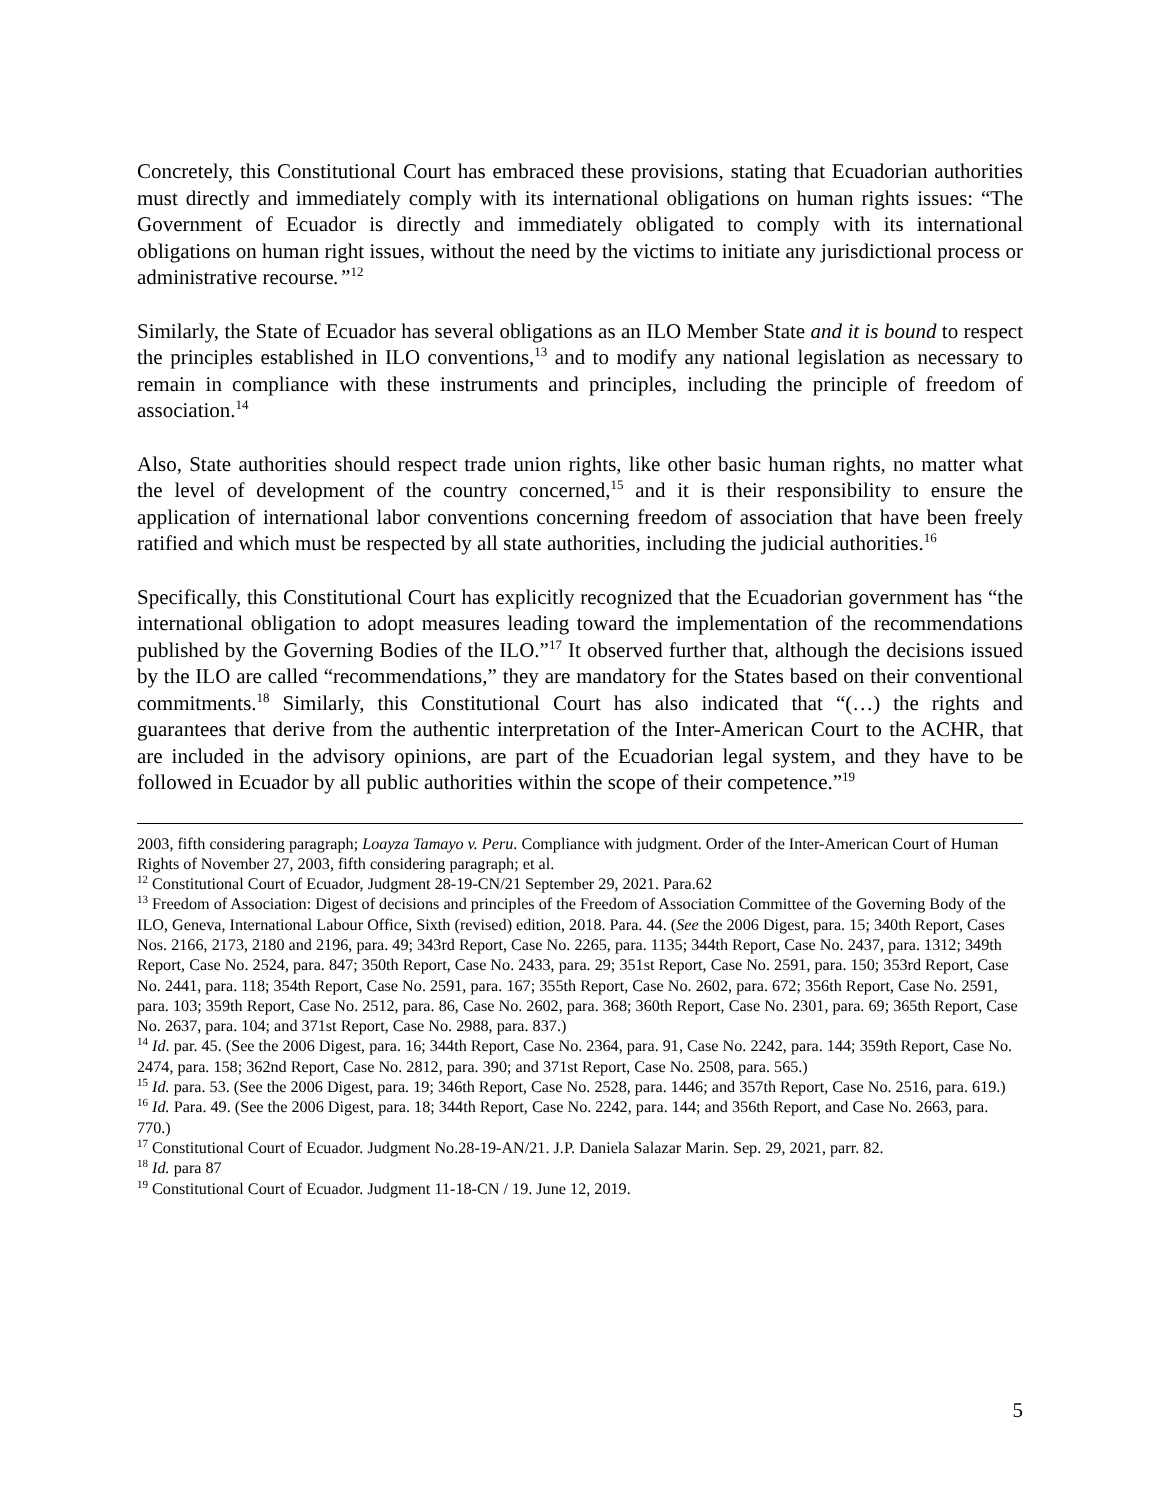Concretely, this Constitutional Court has embraced these provisions, stating that Ecuadorian authorities must directly and immediately comply with its international obligations on human rights issues: “The Government of Ecuador is directly and immediately obligated to comply with its international obligations on human right issues, without the need by the victims to initiate any jurisdictional process or administrative recourse.”<sup>12</sup>
Similarly, the State of Ecuador has several obligations as an ILO Member State and it is bound to respect the principles established in ILO conventions,<sup>13</sup> and to modify any national legislation as necessary to remain in compliance with these instruments and principles, including the principle of freedom of association.<sup>14</sup>
Also, State authorities should respect trade union rights, like other basic human rights, no matter what the level of development of the country concerned,<sup>15</sup> and it is their responsibility to ensure the application of international labor conventions concerning freedom of association that have been freely ratified and which must be respected by all state authorities, including the judicial authorities.<sup>16</sup>
Specifically, this Constitutional Court has explicitly recognized that the Ecuadorian government has “the international obligation to adopt measures leading toward the implementation of the recommendations published by the Governing Bodies of the ILO.”<sup>17</sup> It observed further that, although the decisions issued by the ILO are called “recommendations,” they are mandatory for the States based on their conventional commitments.<sup>18</sup> Similarly, this Constitutional Court has also indicated that “(…) the rights and guarantees that derive from the authentic interpretation of the Inter-American Court to the ACHR, that are included in the advisory opinions, are part of the Ecuadorian legal system, and they have to be followed in Ecuador by all public authorities within the scope of their competence.”<sup>19</sup>
2003, fifth considering paragraph; Loayza Tamayo v. Peru. Compliance with judgment. Order of the Inter-American Court of Human Rights of November 27, 2003, fifth considering paragraph; et al.
<sup>12</sup> Constitutional Court of Ecuador, Judgment 28-19-CN/21 September 29, 2021. Para.62
<sup>13</sup> Freedom of Association: Digest of decisions and principles of the Freedom of Association Committee of the Governing Body of the ILO, Geneva, International Labour Office, Sixth (revised) edition, 2018. Para. 44. (See the 2006 Digest, para. 15; 340th Report, Cases Nos. 2166, 2173, 2180 and 2196, para. 49; 343rd Report, Case No. 2265, para. 1135; 344th Report, Case No. 2437, para. 1312; 349th Report, Case No. 2524, para. 847; 350th Report, Case No. 2433, para. 29; 351st Report, Case No. 2591, para. 150; 353rd Report, Case No. 2441, para. 118; 354th Report, Case No. 2591, para. 167; 355th Report, Case No. 2602, para. 672; 356th Report, Case No. 2591, para. 103; 359th Report, Case No. 2512, para. 86, Case No. 2602, para. 368; 360th Report, Case No. 2301, para. 69; 365th Report, Case No. 2637, para. 104; and 371st Report, Case No. 2988, para. 837.)
<sup>14</sup> Id. par. 45. (See the 2006 Digest, para. 16; 344th Report, Case No. 2364, para. 91, Case No. 2242, para. 144; 359th Report, Case No. 2474, para. 158; 362nd Report, Case No. 2812, para. 390; and 371st Report, Case No. 2508, para. 565.)
<sup>15</sup> Id. para. 53. (See the 2006 Digest, para. 19; 346th Report, Case No. 2528, para. 1446; and 357th Report, Case No. 2516, para. 619.)
<sup>16</sup> Id. Para. 49. (See the 2006 Digest, para. 18; 344th Report, Case No. 2242, para. 144; and 356th Report, and Case No. 2663, para. 770.)
<sup>17</sup> Constitutional Court of Ecuador. Judgment No.28-19-AN/21. J.P. Daniela Salazar Marin. Sep. 29, 2021, parr. 82.
<sup>18</sup> Id. para 87
<sup>19</sup> Constitutional Court of Ecuador. Judgment 11-18-CN / 19. June 12, 2019.
5